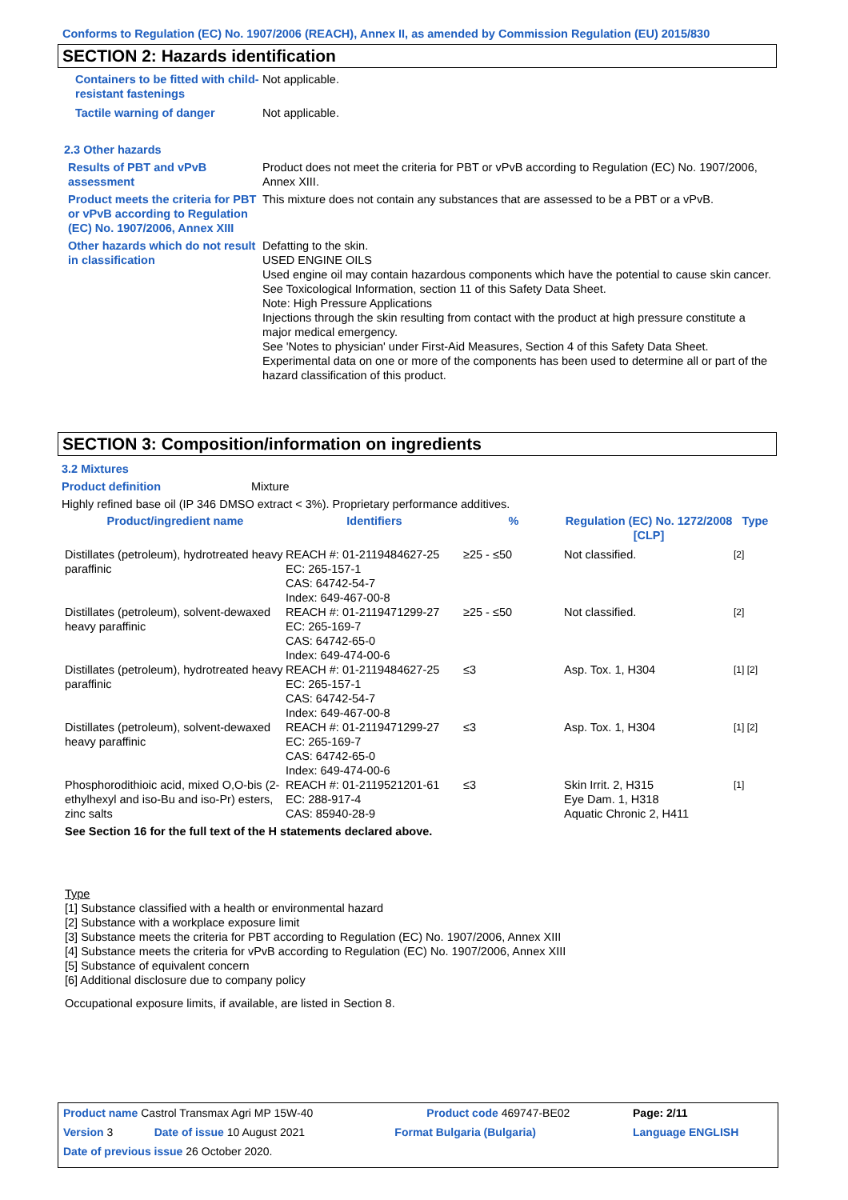Conforms to Regulation (EC) No. 1907/2006 (REACH), Annex II, as amended by Commission Regulation (EU) 2015/830
SECTION 2: Hazards identification
| Containers to be fitted with child-resistant fastenings | Not applicable. |
| Tactile warning of danger | Not applicable. |
| 2.3 Other hazards | |
| Results of PBT and vPvB assessment | Product does not meet the criteria for PBT or vPvB according to Regulation (EC) No. 1907/2006, Annex XIII. |
| Product meets the criteria for PBT or vPvB according to Regulation (EC) No. 1907/2006, Annex XIII | This mixture does not contain any substances that are assessed to be a PBT or a vPvB. |
| Other hazards which do not result in classification | Defatting to the skin. USED ENGINE OILS Used engine oil may contain hazardous components which have the potential to cause skin cancer. See Toxicological Information, section 11 of this Safety Data Sheet. Note: High Pressure Applications Injections through the skin resulting from contact with the product at high pressure constitute a major medical emergency. See 'Notes to physician' under First-Aid Measures, Section 4 of this Safety Data Sheet. Experimental data on one or more of the components has been used to determine all or part of the hazard classification of this product. |
SECTION 3: Composition/information on ingredients
3.2 Mixtures
Product definition Mixture
Highly refined base oil (IP 346 DMSO extract < 3%). Proprietary performance additives.
| Product/ingredient name | Identifiers | % | Regulation (EC) No. 1272/2008 [CLP] | Type |
| --- | --- | --- | --- | --- |
| Distillates (petroleum), hydrotreated heavy paraffinic | REACH #: 01-2119484627-25 EC: 265-157-1 CAS: 64742-54-7 Index: 649-467-00-8 | ≥25 - ≤50 | Not classified. | [2] |
| Distillates (petroleum), solvent-dewaxed heavy paraffinic | REACH #: 01-2119471299-27 EC: 265-169-7 CAS: 64742-65-0 Index: 649-474-00-6 | ≥25 - ≤50 | Not classified. | [2] |
| Distillates (petroleum), hydrotreated heavy paraffinic | REACH #: 01-2119484627-25 EC: 265-157-1 CAS: 64742-54-7 Index: 649-467-00-8 | ≤3 | Asp. Tox. 1, H304 | [1] [2] |
| Distillates (petroleum), solvent-dewaxed heavy paraffinic | REACH #: 01-2119471299-27 EC: 265-169-7 CAS: 64742-65-0 Index: 649-474-00-6 | ≤3 | Asp. Tox. 1, H304 | [1] [2] |
| Phosphorodithioic acid, mixed O,O-bis (2-ethylhexyl and iso-Bu and iso-Pr) esters, zinc salts | REACH #: 01-2119521201-61 EC: 288-917-4 CAS: 85940-28-9 | ≤3 | Skin Irrit. 2, H315 Eye Dam. 1, H318 Aquatic Chronic 2, H411 | [1] |
| See Section 16 for the full text of the H statements declared above. | | | | |
Type
[1] Substance classified with a health or environmental hazard
[2] Substance with a workplace exposure limit
[3] Substance meets the criteria for PBT according to Regulation (EC) No. 1907/2006, Annex XIII
[4] Substance meets the criteria for vPvB according to Regulation (EC) No. 1907/2006, Annex XIII
[5] Substance of equivalent concern
[6] Additional disclosure due to company policy
Occupational exposure limits, if available, are listed in Section 8.
| Product name Castrol Transmax Agri MP 15W-40 | | Product code 469747-BE02 | Page: 2/11 |
| Version 3 | Date of issue 10 August 2021 | Format Bulgaria (Bulgaria) | Language ENGLISH |
| Date of previous issue 26 October 2020. | | | |